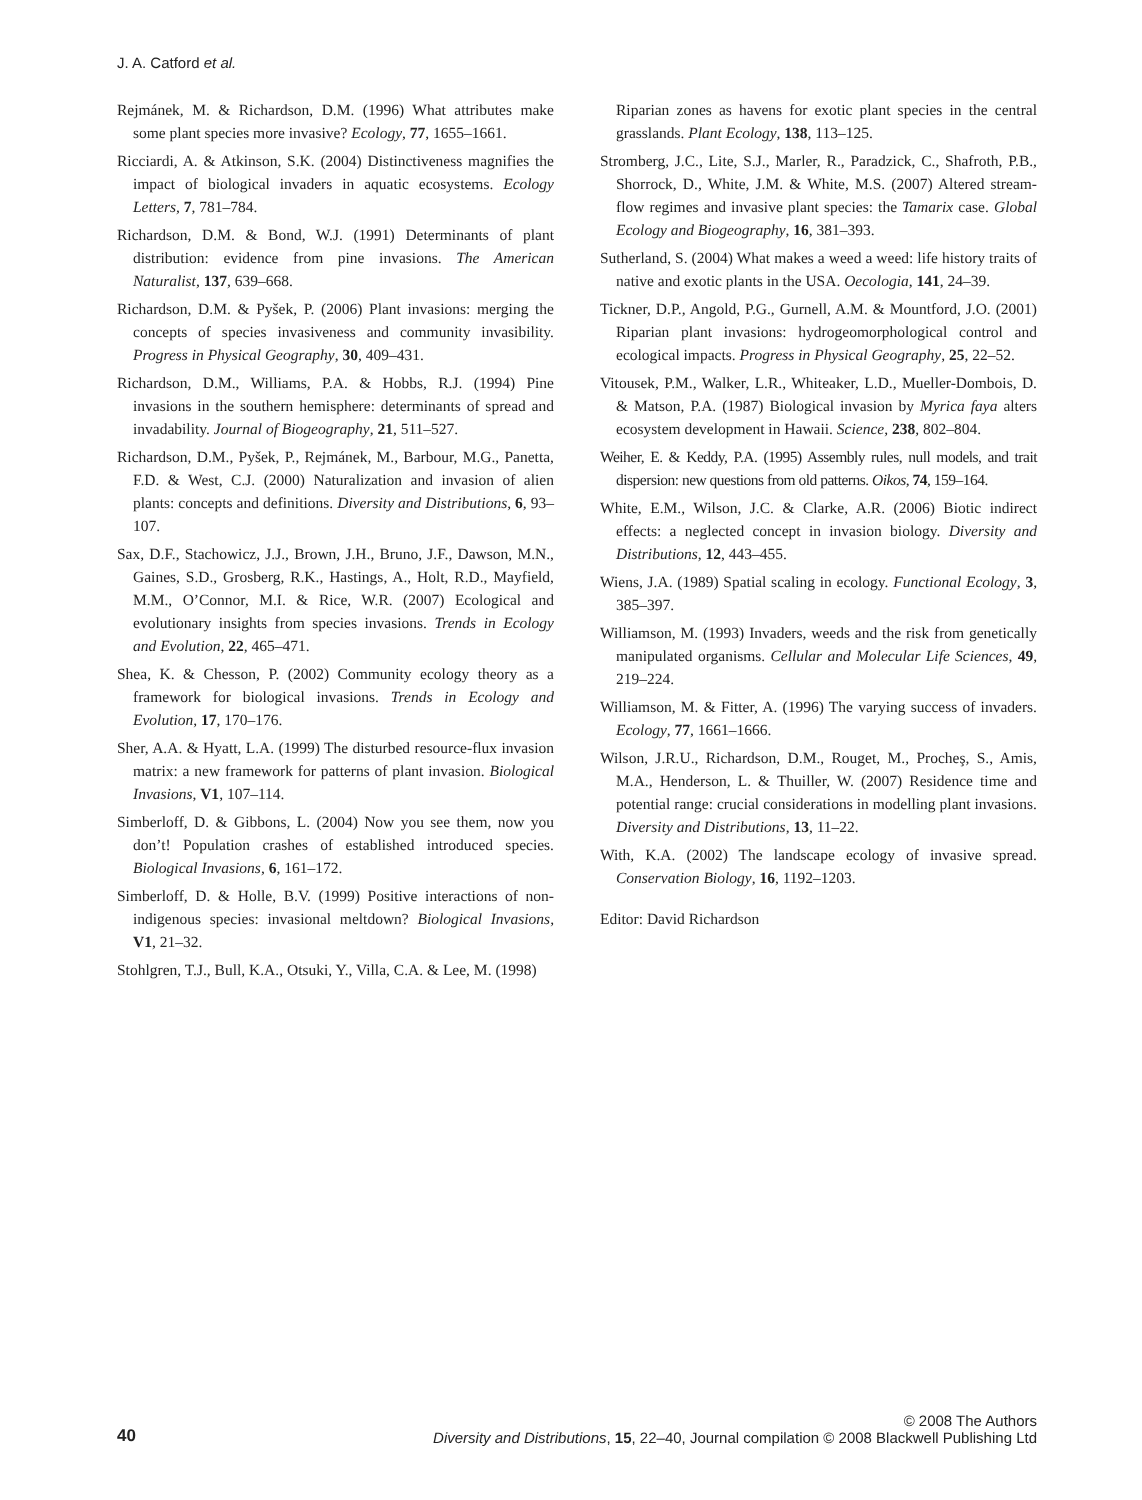J. A. Catford et al.
Rejmánek, M. & Richardson, D.M. (1996) What attributes make some plant species more invasive? Ecology, 77, 1655–1661.
Ricciardi, A. & Atkinson, S.K. (2004) Distinctiveness magnifies the impact of biological invaders in aquatic ecosystems. Ecology Letters, 7, 781–784.
Richardson, D.M. & Bond, W.J. (1991) Determinants of plant distribution: evidence from pine invasions. The American Naturalist, 137, 639–668.
Richardson, D.M. & Pyšek, P. (2006) Plant invasions: merging the concepts of species invasiveness and community invasibility. Progress in Physical Geography, 30, 409–431.
Richardson, D.M., Williams, P.A. & Hobbs, R.J. (1994) Pine invasions in the southern hemisphere: determinants of spread and invadability. Journal of Biogeography, 21, 511–527.
Richardson, D.M., Pyšek, P., Rejmánek, M., Barbour, M.G., Panetta, F.D. & West, C.J. (2000) Naturalization and invasion of alien plants: concepts and definitions. Diversity and Distributions, 6, 93–107.
Sax, D.F., Stachowicz, J.J., Brown, J.H., Bruno, J.F., Dawson, M.N., Gaines, S.D., Grosberg, R.K., Hastings, A., Holt, R.D., Mayfield, M.M., O’Connor, M.I. & Rice, W.R. (2007) Ecological and evolutionary insights from species invasions. Trends in Ecology and Evolution, 22, 465–471.
Shea, K. & Chesson, P. (2002) Community ecology theory as a framework for biological invasions. Trends in Ecology and Evolution, 17, 170–176.
Sher, A.A. & Hyatt, L.A. (1999) The disturbed resource-flux invasion matrix: a new framework for patterns of plant invasion. Biological Invasions, V1, 107–114.
Simberloff, D. & Gibbons, L. (2004) Now you see them, now you don’t! Population crashes of established introduced species. Biological Invasions, 6, 161–172.
Simberloff, D. & Holle, B.V. (1999) Positive interactions of non-indigenous species: invasional meltdown? Biological Invasions, V1, 21–32.
Stohlgren, T.J., Bull, K.A., Otsuki, Y., Villa, C.A. & Lee, M. (1998)
Riparian zones as havens for exotic plant species in the central grasslands. Plant Ecology, 138, 113–125.
Stromberg, J.C., Lite, S.J., Marler, R., Paradzick, C., Shafroth, P.B., Shorrock, D., White, J.M. & White, M.S. (2007) Altered stream-flow regimes and invasive plant species: the Tamarix case. Global Ecology and Biogeography, 16, 381–393.
Sutherland, S. (2004) What makes a weed a weed: life history traits of native and exotic plants in the USA. Oecologia, 141, 24–39.
Tickner, D.P., Angold, P.G., Gurnell, A.M. & Mountford, J.O. (2001) Riparian plant invasions: hydrogeomorphological control and ecological impacts. Progress in Physical Geography, 25, 22–52.
Vitousek, P.M., Walker, L.R., Whiteaker, L.D., Mueller-Dombois, D. & Matson, P.A. (1987) Biological invasion by Myrica faya alters ecosystem development in Hawaii. Science, 238, 802–804.
Weiher, E. & Keddy, P.A. (1995) Assembly rules, null models, and trait dispersion: new questions from old patterns. Oikos, 74, 159–164.
White, E.M., Wilson, J.C. & Clarke, A.R. (2006) Biotic indirect effects: a neglected concept in invasion biology. Diversity and Distributions, 12, 443–455.
Wiens, J.A. (1989) Spatial scaling in ecology. Functional Ecology, 3, 385–397.
Williamson, M. (1993) Invaders, weeds and the risk from genetically manipulated organisms. Cellular and Molecular Life Sciences, 49, 219–224.
Williamson, M. & Fitter, A. (1996) The varying success of invaders. Ecology, 77, 1661–1666.
Wilson, J.R.U., Richardson, D.M., Rouget, M., Procheş, S., Amis, M.A., Henderson, L. & Thuiller, W. (2007) Residence time and potential range: crucial considerations in modelling plant invasions. Diversity and Distributions, 13, 11–22.
With, K.A. (2002) The landscape ecology of invasive spread. Conservation Biology, 16, 1192–1203.
Editor: David Richardson
40
© 2008 The Authors
Diversity and Distributions, 15, 22–40, Journal compilation © 2008 Blackwell Publishing Ltd